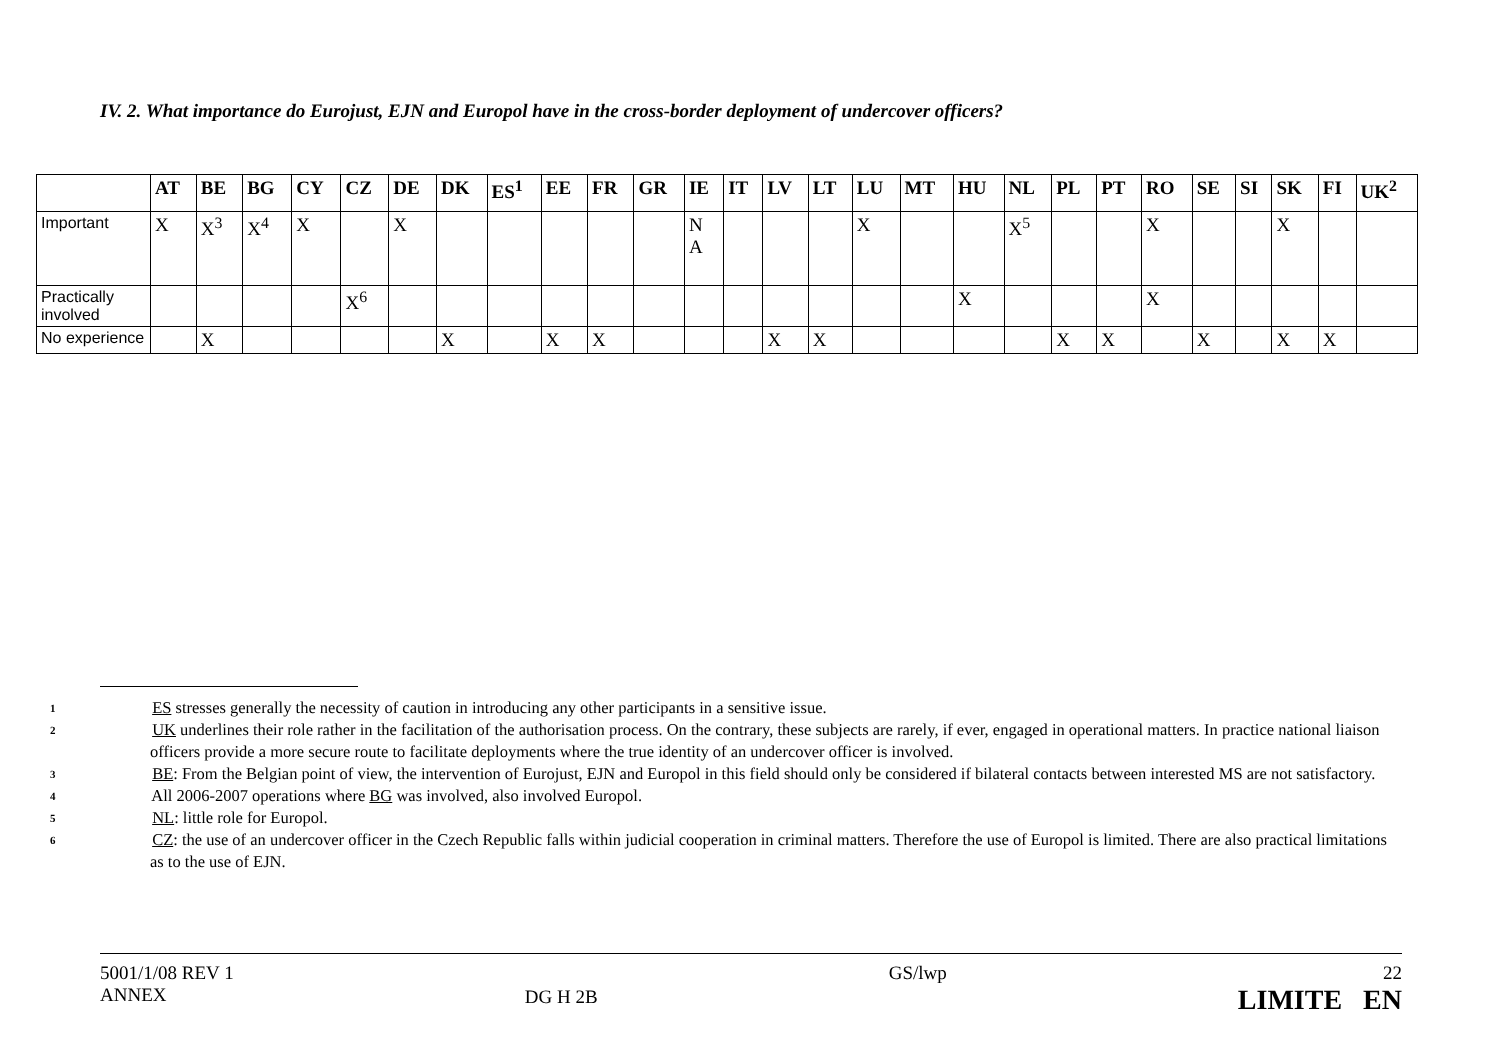IV. 2. What importance do Eurojust, EJN and Europol have in the cross-border deployment of undercover officers?
| | AT | BE | BG | CY | CZ | DE | DK | ES<sup>1</sup> | EE | FR | GR | IE | IT | LV | LT | LU | MT | HU | NL | PL | PT | RO | SE | SI | SK | FI | UK<sup>2</sup> |
| --- | --- | --- | --- | --- | --- | --- | --- | --- | --- | --- | --- | --- | --- | --- | --- | --- | --- | --- | --- | --- | --- | --- | --- | --- | --- | --- | --- |
| Important | X | X<sup>3</sup> | X<sup>4</sup> | X | | X | | | | | | N A | | | | X | | | X<sup>5</sup> | | | X | | | X | | |
| Practically involved | | | | | X<sup>6</sup> | | | | | | | | | | | | | X | | | | X | | | | | |
| No experience | | X | | | | | X | | X | X | | | | X | X | | | | | X | X | | X | | X | X | |
1 ES stresses generally the necessity of caution in introducing any other participants in a sensitive issue.
2 UK underlines their role rather in the facilitation of the authorisation process. On the contrary, these subjects are rarely, if ever, engaged in operational matters. In practice national liaison officers provide a more secure route to facilitate deployments where the true identity of an undercover officer is involved.
3 BE: From the Belgian point of view, the intervention of Eurojust, EJN and Europol in this field should only be considered if bilateral contacts between interested MS are not satisfactory.
4 All 2006-2007 operations where BG was involved, also involved Europol.
5 NL: little role for Europol.
6 CZ: the use of an undercover officer in the Czech Republic falls within judicial cooperation in criminal matters. Therefore the use of Europol is limited. There are also practical limitations as to the use of EJN.
5001/1/08 REV 1
ANNEX
DG H 2B
GS/lwp 22
LIMITE EN